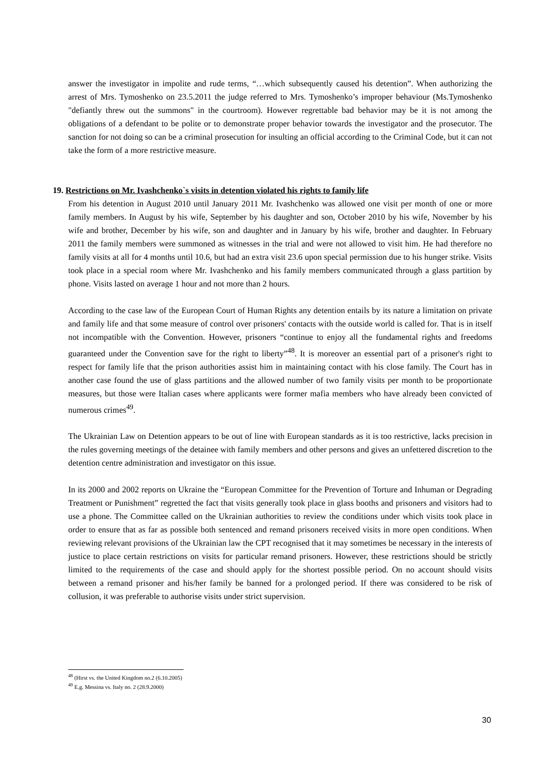answer the investigator in impolite and rude terms, “…which subsequently caused his detention”. When authorizing the arrest of Mrs. Tymoshenko on 23.5.2011 the judge referred to Mrs. Tymoshenko’s improper behaviour (Ms.Tymoshenko "defiantly threw out the summons" in the courtroom). However regrettable bad behavior may be it is not among the obligations of a defendant to be polite or to demonstrate proper behavior towards the investigator and the prosecutor. The sanction for not doing so can be a criminal prosecution for insulting an official according to the Criminal Code, but it can not take the form of a more restrictive measure.
19. Restrictions on Mr. Ivashchenko`s visits in detention violated his rights to family life
From his detention in August 2010 until January 2011 Mr. Ivashchenko was allowed one visit per month of one or more family members. In August by his wife, September by his daughter and son, October 2010 by his wife, November by his wife and brother, December by his wife, son and daughter and in January by his wife, brother and daughter. In February 2011 the family members were summoned as witnesses in the trial and were not allowed to visit him. He had therefore no family visits at all for 4 months until 10.6, but had an extra visit 23.6 upon special permission due to his hunger strike. Visits took place in a special room where Mr. Ivashchenko and his family members communicated through a glass partition by phone. Visits lasted on average 1 hour and not more than 2 hours.
According to the case law of the European Court of Human Rights any detention entails by its nature a limitation on private and family life and that some measure of control over prisoners' contacts with the outside world is called for. That is in itself not incompatible with the Convention. However, prisoners “continue to enjoy all the fundamental rights and freedoms guaranteed under the Convention save for the right to liberty”<sup>48</sup>. It is moreover an essential part of a prisoner's right to respect for family life that the prison authorities assist him in maintaining contact with his close family. The Court has in another case found the use of glass partitions and the allowed number of two family visits per month to be proportionate measures, but those were Italian cases where applicants were former mafia members who have already been convicted of numerous crimes<sup>49</sup>.
The Ukrainian Law on Detention appears to be out of line with European standards as it is too restrictive, lacks precision in the rules governing meetings of the detainee with family members and other persons and gives an unfettered discretion to the detention centre administration and investigator on this issue.
In its 2000 and 2002 reports on Ukraine the “European Committee for the Prevention of Torture and Inhuman or Degrading Treatment or Punishment” regretted the fact that visits generally took place in glass booths and prisoners and visitors had to use a phone. The Committee called on the Ukrainian authorities to review the conditions under which visits took place in order to ensure that as far as possible both sentenced and remand prisoners received visits in more open conditions. When reviewing relevant provisions of the Ukrainian law the CPT recognised that it may sometimes be necessary in the interests of justice to place certain restrictions on visits for particular remand prisoners. However, these restrictions should be strictly limited to the requirements of the case and should apply for the shortest possible period. On no account should visits between a remand prisoner and his/her family be banned for a prolonged period. If there was considered to be risk of collusion, it was preferable to authorise visits under strict supervision.
<sup>48</sup> (Hirst vs. the United Kingdom no.2 (6.10.2005)
<sup>49</sup> E.g. Messina vs. Italy no. 2 (28.9.2000)
30